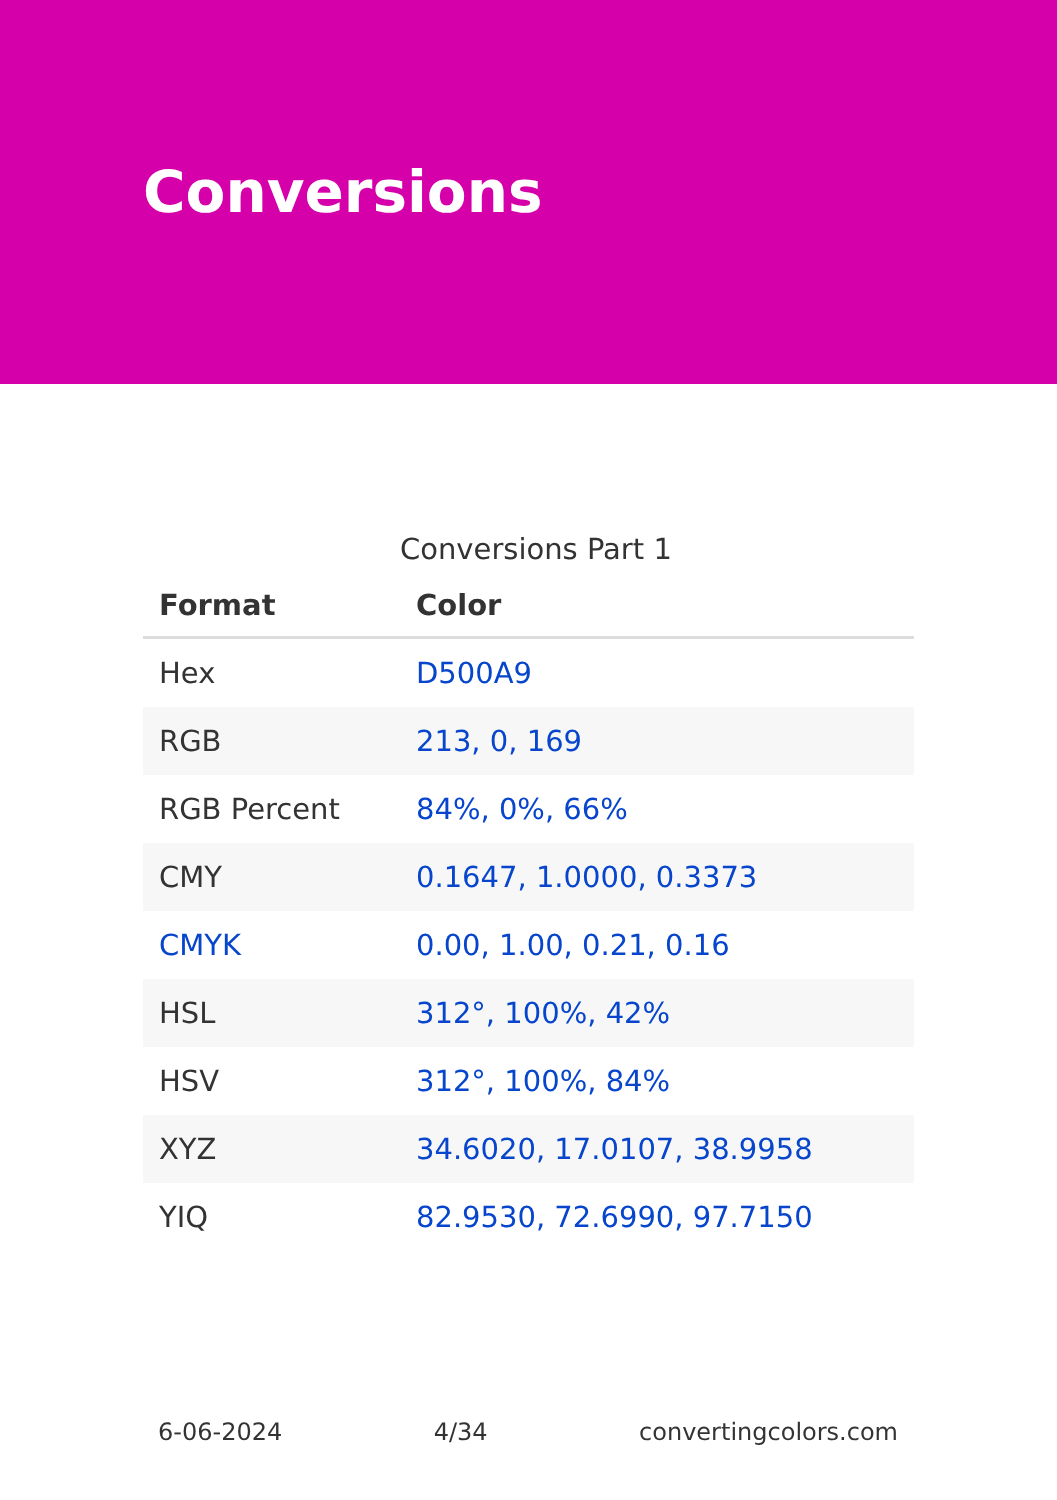Conversions
Conversions Part 1
| Format | Color |
| --- | --- |
| Hex | D500A9 |
| RGB | 213, 0, 169 |
| RGB Percent | 84%, 0%, 66% |
| CMY | 0.1647, 1.0000, 0.3373 |
| CMYK | 0.00, 1.00, 0.21, 0.16 |
| HSL | 312°, 100%, 42% |
| HSV | 312°, 100%, 84% |
| XYZ | 34.6020, 17.0107, 38.9958 |
| YIQ | 82.9530, 72.6990, 97.7150 |
6-06-2024 4/34 convertingcolors.com